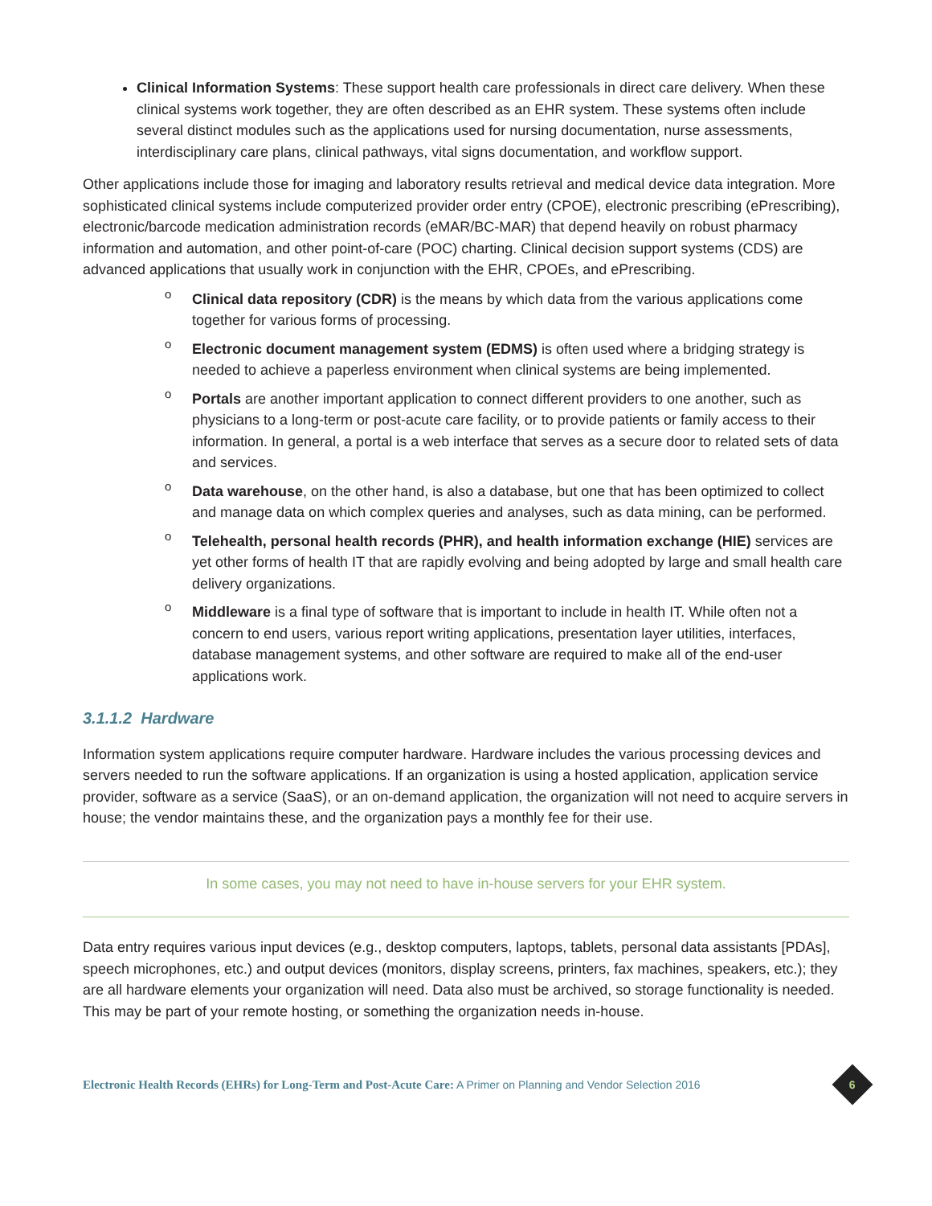Clinical Information Systems: These support health care professionals in direct care delivery. When these clinical systems work together, they are often described as an EHR system. These systems often include several distinct modules such as the applications used for nursing documentation, nurse assessments, interdisciplinary care plans, clinical pathways, vital signs documentation, and workflow support.
Other applications include those for imaging and laboratory results retrieval and medical device data integration. More sophisticated clinical systems include computerized provider order entry (CPOE), electronic prescribing (ePrescribing), electronic/barcode medication administration records (eMAR/BC-MAR) that depend heavily on robust pharmacy information and automation, and other point-of-care (POC) charting. Clinical decision support systems (CDS) are advanced applications that usually work in conjunction with the EHR, CPOEs, and ePrescribing.
o Clinical data repository (CDR) is the means by which data from the various applications come together for various forms of processing.
o Electronic document management system (EDMS) is often used where a bridging strategy is needed to achieve a paperless environment when clinical systems are being implemented.
o Portals are another important application to connect different providers to one another, such as physicians to a long-term or post-acute care facility, or to provide patients or family access to their information. In general, a portal is a web interface that serves as a secure door to related sets of data and services.
o Data warehouse, on the other hand, is also a database, but one that has been optimized to collect and manage data on which complex queries and analyses, such as data mining, can be performed.
o Telehealth, personal health records (PHR), and health information exchange (HIE) services are yet other forms of health IT that are rapidly evolving and being adopted by large and small health care delivery organizations.
o Middleware is a final type of software that is important to include in health IT. While often not a concern to end users, various report writing applications, presentation layer utilities, interfaces, database management systems, and other software are required to make all of the end-user applications work.
3.1.1.2 Hardware
Information system applications require computer hardware. Hardware includes the various processing devices and servers needed to run the software applications. If an organization is using a hosted application, application service provider, software as a service (SaaS), or an on-demand application, the organization will not need to acquire servers in house; the vendor maintains these, and the organization pays a monthly fee for their use.
In some cases, you may not need to have in-house servers for your EHR system.
Data entry requires various input devices (e.g., desktop computers, laptops, tablets, personal data assistants [PDAs], speech microphones, etc.) and output devices (monitors, display screens, printers, fax machines, speakers, etc.); they are all hardware elements your organization will need. Data also must be archived, so storage functionality is needed. This may be part of your remote hosting, or something the organization needs in-house.
Electronic Health Records (EHRs) for Long-Term and Post-Acute Care: A Primer on Planning and Vendor Selection 2016
6